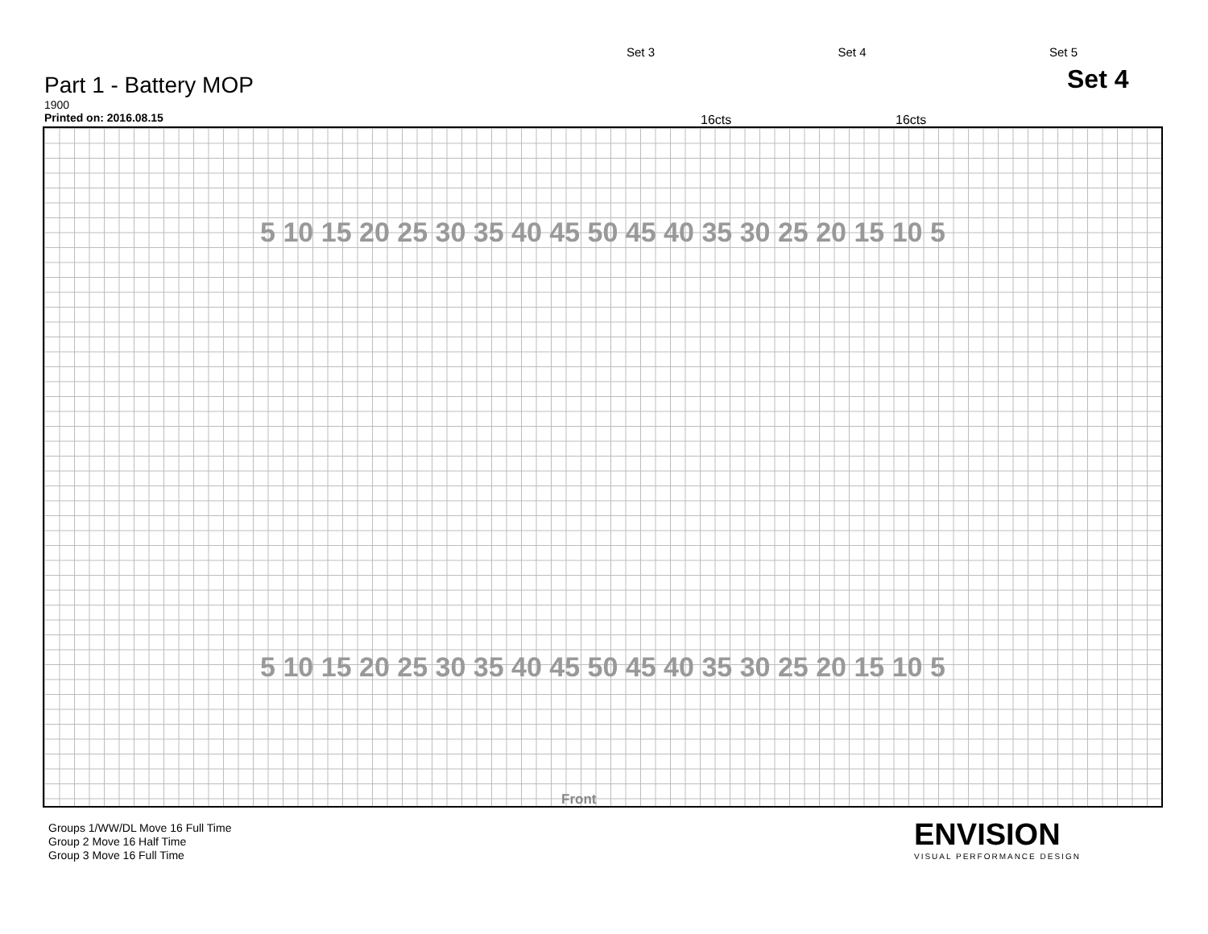Set 3 Set 4 Set 5
Set 4
Part 1 - Battery MOP
1900
Printed on: 2016.08.15
16cts 16cts
5 10 15 20 25 30 35 40 45 50 45 40 35 30 25 20 15 10 5
5 10 15 20 25 30 35 40 45 50 45 40 35 30 25 20 15 10 5
Front
Groups 1/WW/DL Move 16 Full Time
Group 2 Move 16 Half Time
Group 3 Move 16 Full Time
ENVISION
VISUAL PERFORMANCE DESIGN